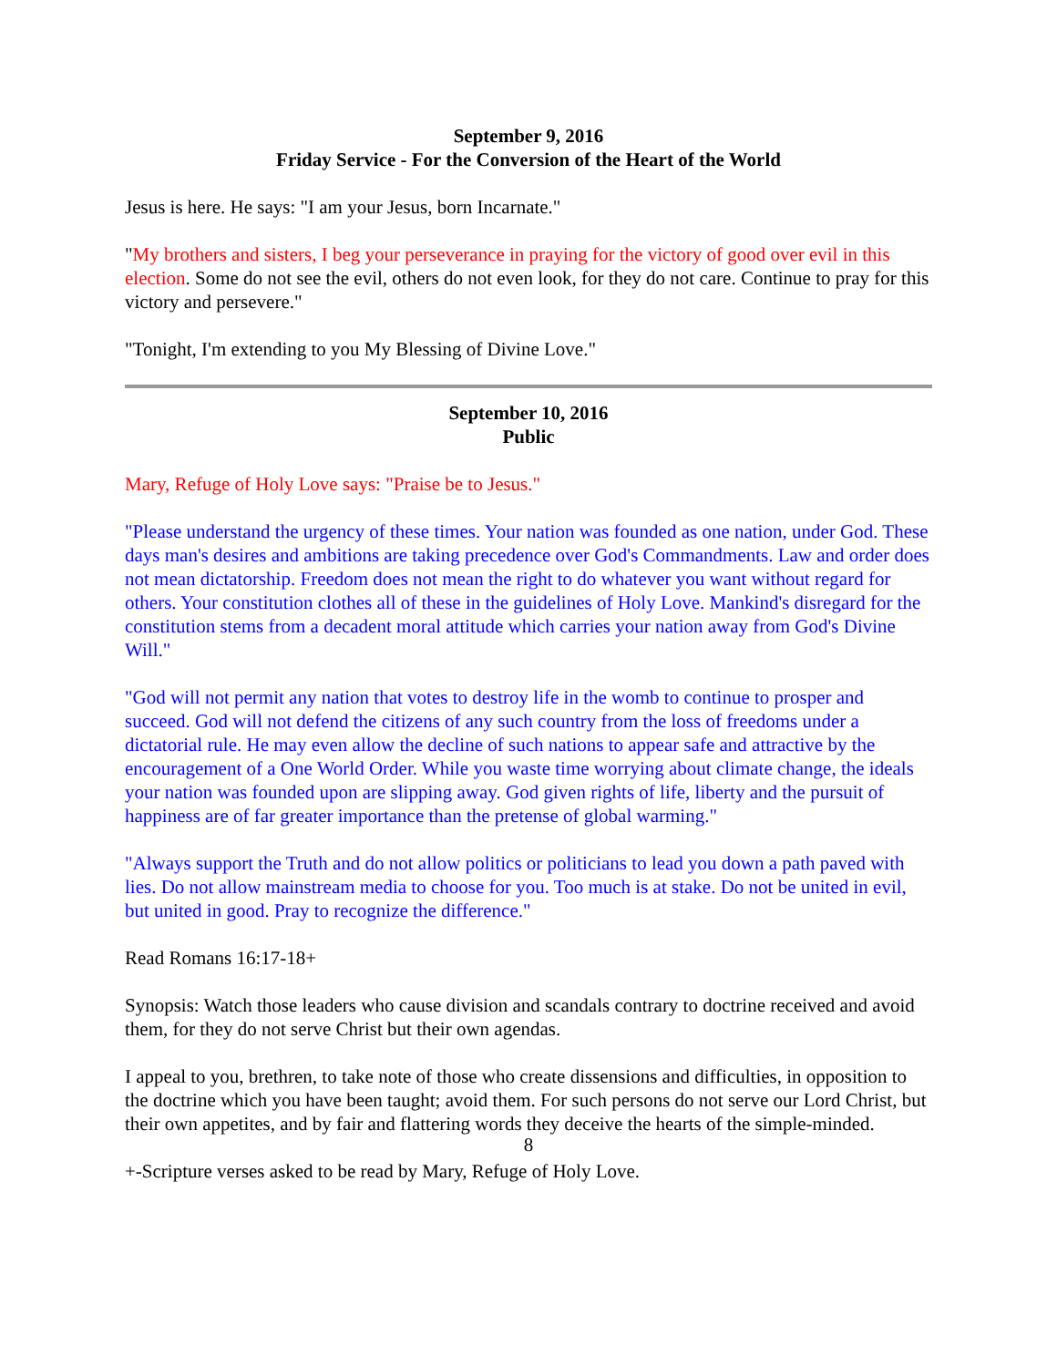September 9, 2016
Friday Service - For the Conversion of the Heart of the World
Jesus is here. He says: "I am your Jesus, born Incarnate."
"My brothers and sisters, I beg your perseverance in praying for the victory of good over evil in this election. Some do not see the evil, others do not even look, for they do not care. Continue to pray for this victory and persevere."
"Tonight, I'm extending to you My Blessing of Divine Love."
September 10, 2016
Public
Mary, Refuge of Holy Love says: "Praise be to Jesus."
"Please understand the urgency of these times. Your nation was founded as one nation, under God. These days man's desires and ambitions are taking precedence over God's Commandments. Law and order does not mean dictatorship. Freedom does not mean the right to do whatever you want without regard for others. Your constitution clothes all of these in the guidelines of Holy Love. Mankind's disregard for the constitution stems from a decadent moral attitude which carries your nation away from God's Divine Will."
"God will not permit any nation that votes to destroy life in the womb to continue to prosper and succeed. God will not defend the citizens of any such country from the loss of freedoms under a dictatorial rule. He may even allow the decline of such nations to appear safe and attractive by the encouragement of a One World Order. While you waste time worrying about climate change, the ideals your nation was founded upon are slipping away. God given rights of life, liberty and the pursuit of happiness are of far greater importance than the pretense of global warming."
"Always support the Truth and do not allow politics or politicians to lead you down a path paved with lies. Do not allow mainstream media to choose for you. Too much is at stake. Do not be united in evil, but united in good. Pray to recognize the difference."
Read Romans 16:17-18+
Synopsis: Watch those leaders who cause division and scandals contrary to doctrine received and avoid them, for they do not serve Christ but their own agendas.
I appeal to you, brethren, to take note of those who create dissensions and difficulties, in opposition to the doctrine which you have been taught; avoid them. For such persons do not serve our Lord Christ, but their own appetites, and by fair and flattering words they deceive the hearts of the simple-minded.
+-Scripture verses asked to be read by Mary, Refuge of Holy Love.
8